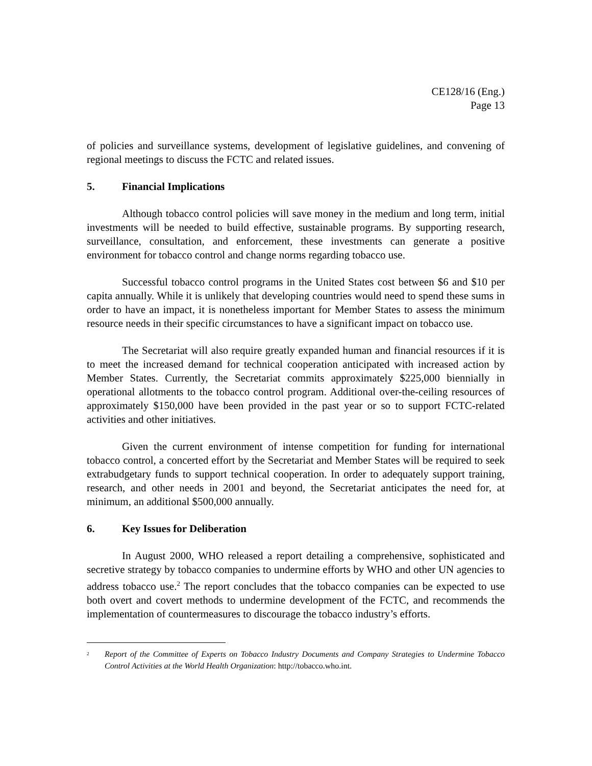CE128/16 (Eng.)
Page 13
of policies and surveillance systems, development of legislative guidelines, and convening of regional meetings to discuss the FCTC and related issues.
5. Financial Implications
Although tobacco control policies will save money in the medium and long term, initial investments will be needed to build effective, sustainable programs. By supporting research, surveillance, consultation, and enforcement, these investments can generate a positive environment for tobacco control and change norms regarding tobacco use.
Successful tobacco control programs in the United States cost between $6 and $10 per capita annually. While it is unlikely that developing countries would need to spend these sums in order to have an impact, it is nonetheless important for Member States to assess the minimum resource needs in their specific circumstances to have a significant impact on tobacco use.
The Secretariat will also require greatly expanded human and financial resources if it is to meet the increased demand for technical cooperation anticipated with increased action by Member States. Currently, the Secretariat commits approximately $225,000 biennially in operational allotments to the tobacco control program. Additional over-the-ceiling resources of approximately $150,000 have been provided in the past year or so to support FCTC-related activities and other initiatives.
Given the current environment of intense competition for funding for international tobacco control, a concerted effort by the Secretariat and Member States will be required to seek extrabudgetary funds to support technical cooperation. In order to adequately support training, research, and other needs in 2001 and beyond, the Secretariat anticipates the need for, at minimum, an additional $500,000 annually.
6. Key Issues for Deliberation
In August 2000, WHO released a report detailing a comprehensive, sophisticated and secretive strategy by tobacco companies to undermine efforts by WHO and other UN agencies to address tobacco use.<sup>2</sup> The report concludes that the tobacco companies can be expected to use both overt and covert methods to undermine development of the FCTC, and recommends the implementation of countermeasures to discourage the tobacco industry’s efforts.
<sup>2</sup>
Report of the Committee of Experts on Tobacco Industry Documents and Company Strategies to Undermine Tobacco Control Activities at the World Health Organization: http://tobacco.who.int.